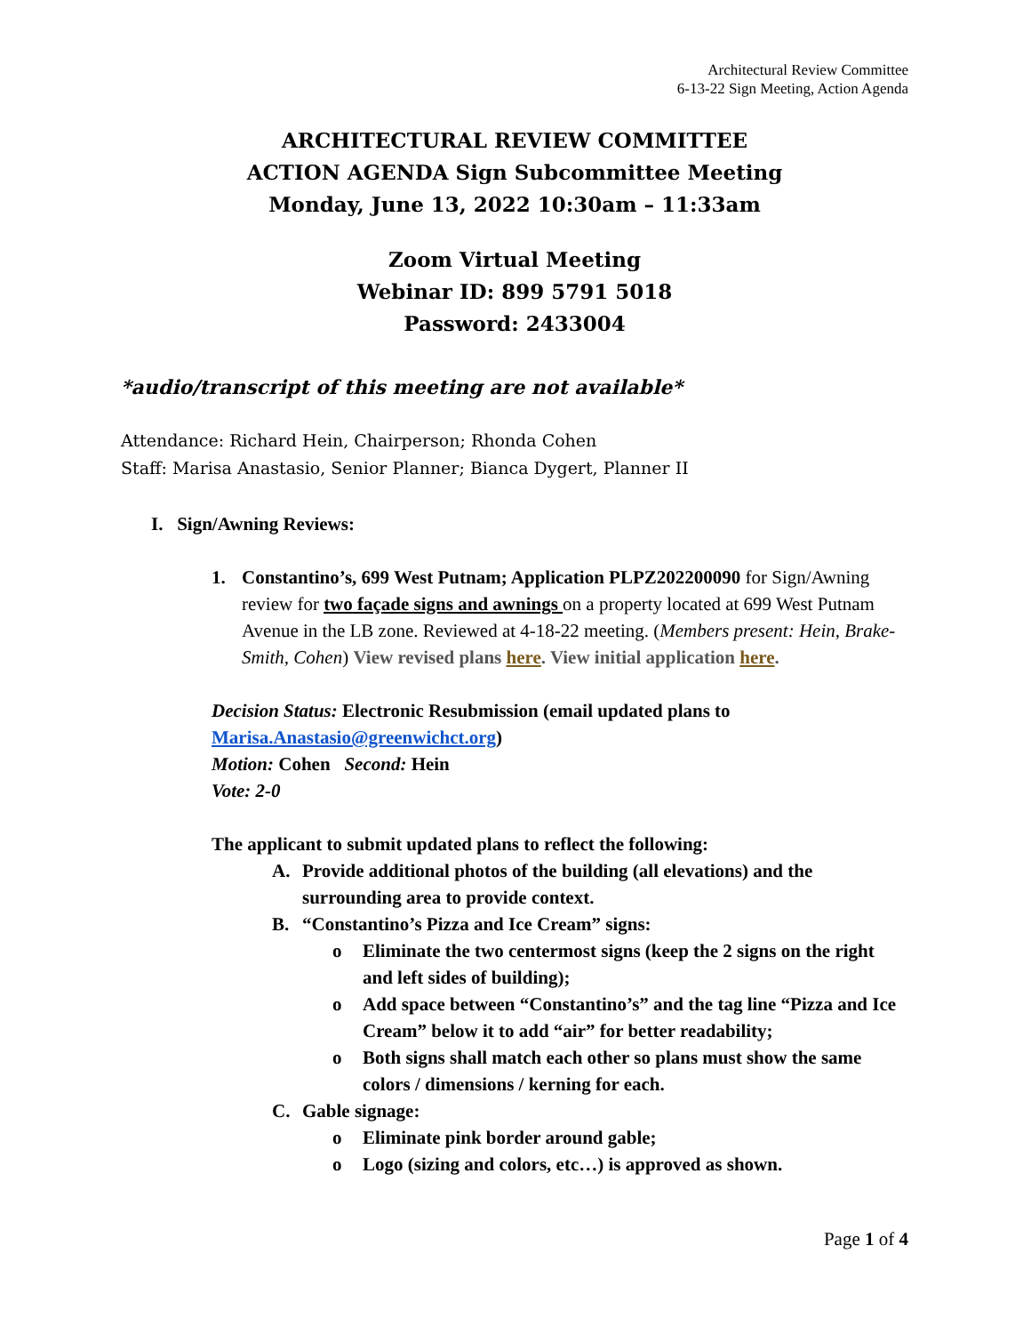Architectural Review Committee
6-13-22 Sign Meeting, Action Agenda
ARCHITECTURAL REVIEW COMMITTEE
ACTION AGENDA Sign Subcommittee Meeting
Monday, June 13, 2022 10:30am – 11:33am
Zoom Virtual Meeting
Webinar ID: 899 5791 5018
Password: 2433004
*audio/transcript of this meeting are not available*
Attendance: Richard Hein, Chairperson; Rhonda Cohen
Staff: Marisa Anastasio, Senior Planner; Bianca Dygert, Planner II
I. Sign/Awning Reviews:
1. Constantino’s, 699 West Putnam; Application PLPZ202200090 for Sign/Awning review for two façade signs and awnings on a property located at 699 West Putnam Avenue in the LB zone. Reviewed at 4-18-22 meeting. (Members present: Hein, Brake-Smith, Cohen) View revised plans here. View initial application here.
Decision Status: Electronic Resubmission (email updated plans to Marisa.Anastasio@greenwichct.org)
Motion: Cohen Second: Hein
Vote: 2-0
The applicant to submit updated plans to reflect the following:
A. Provide additional photos of the building (all elevations) and the surrounding area to provide context.
B. “Constantino’s Pizza and Ice Cream” signs:
o Eliminate the two centermost signs (keep the 2 signs on the right and left sides of building);
o Add space between “Constantino’s” and the tag line “Pizza and Ice Cream” below it to add “air” for better readability;
o Both signs shall match each other so plans must show the same colors / dimensions / kerning for each.
C. Gable signage:
o Eliminate pink border around gable;
o Logo (sizing and colors, etc…) is approved as shown.
Page 1 of 4